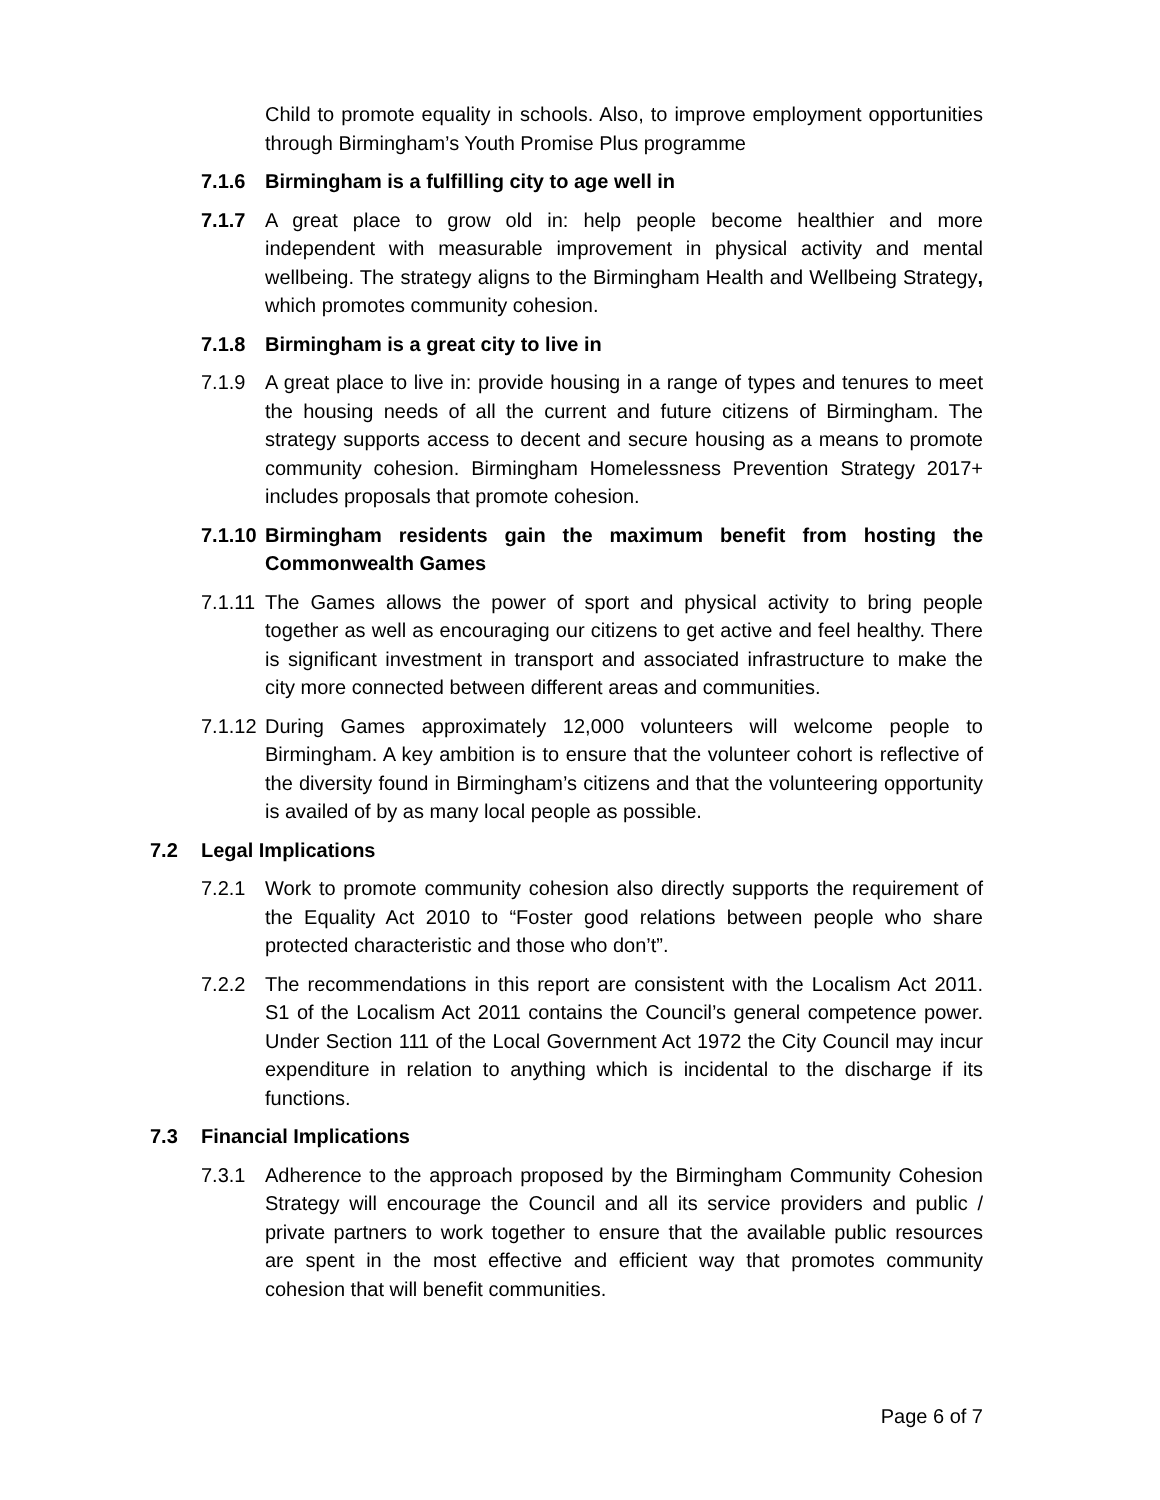Child to promote equality in schools. Also, to improve employment opportunities through Birmingham’s Youth Promise Plus programme
7.1.6 Birmingham is a fulfilling city to age well in
7.1.7 A great place to grow old in: help people become healthier and more independent with measurable improvement in physical activity and mental wellbeing. The strategy aligns to the Birmingham Health and Wellbeing Strategy, which promotes community cohesion.
7.1.8 Birmingham is a great city to live in
7.1.9 A great place to live in: provide housing in a range of types and tenures to meet the housing needs of all the current and future citizens of Birmingham. The strategy supports access to decent and secure housing as a means to promote community cohesion. Birmingham Homelessness Prevention Strategy 2017+ includes proposals that promote cohesion.
7.1.10
Birmingham residents gain the maximum benefit from hosting the Commonwealth Games
7.1.11
The Games allows the power of sport and physical activity to bring people together as well as encouraging our citizens to get active and feel healthy. There is significant investment in transport and associated infrastructure to make the city more connected between different areas and communities.
7.1.12
During Games approximately 12,000 volunteers will welcome people to Birmingham. A key ambition is to ensure that the volunteer cohort is reflective of the diversity found in Birmingham’s citizens and that the volunteering opportunity is availed of by as many local people as possible.
7.2 Legal Implications
7.2.1 Work to promote community cohesion also directly supports the requirement of the Equality Act 2010 to “Foster good relations between people who share protected characteristic and those who don’t”.
7.2.2 The recommendations in this report are consistent with the Localism Act 2011. S1 of the Localism Act 2011 contains the Council’s general competence power. Under Section 111 of the Local Government Act 1972 the City Council may incur expenditure in relation to anything which is incidental to the discharge if its functions.
7.3 Financial Implications
7.3.1 Adherence to the approach proposed by the Birmingham Community Cohesion Strategy will encourage the Council and all its service providers and public / private partners to work together to ensure that the available public resources are spent in the most effective and efficient way that promotes community cohesion that will benefit communities.
Page 6 of 7